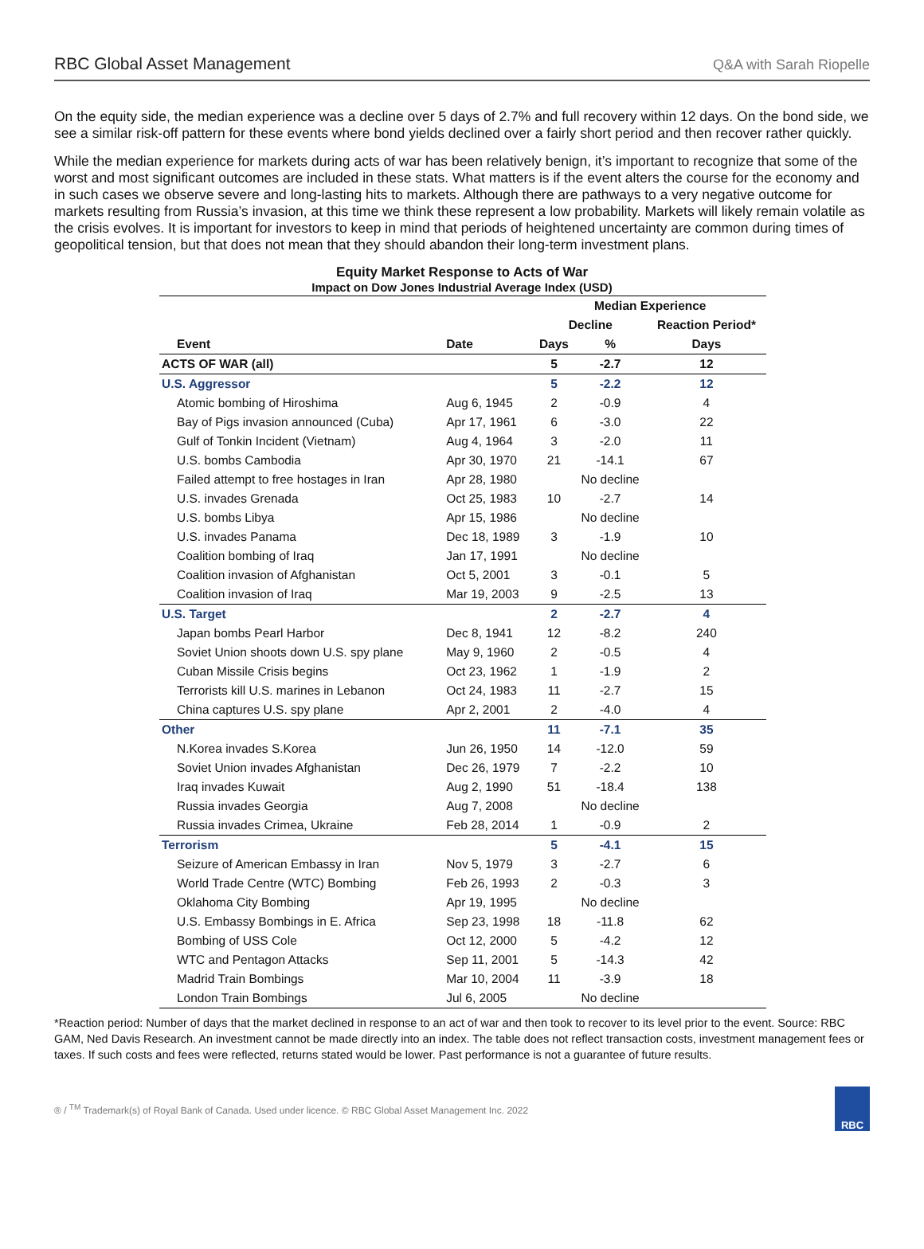RBC Global Asset Management Q&A with Sarah Riopelle
On the equity side, the median experience was a decline over 5 days of 2.7% and full recovery within 12 days. On the bond side, we see a similar risk-off pattern for these events where bond yields declined over a fairly short period and then recover rather quickly.
While the median experience for markets during acts of war has been relatively benign, it’s important to recognize that some of the worst and most significant outcomes are included in these stats. What matters is if the event alters the course for the economy and in such cases we observe severe and long-lasting hits to markets. Although there are pathways to a very negative outcome for markets resulting from Russia’s invasion, at this time we think these represent a low probability. Markets will likely remain volatile as the crisis evolves. It is important for investors to keep in mind that periods of heightened uncertainty are common during times of geopolitical tension, but that does not mean that they should abandon their long-term investment plans.
Equity Market Response to Acts of War
Impact on Dow Jones Industrial Average Index (USD)
| | | Median Experience | | |
| --- | --- | --- | --- | --- |
| | | Decline | | Reaction Period* |
| Event | Date | Days | % | Days |
| ACTS OF WAR (all) | | 5 | -2.7 | 12 |
| U.S. Aggressor | | 5 | -2.2 | 12 |
| Atomic bombing of Hiroshima | Aug 6, 1945 | 2 | -0.9 | 4 |
| Bay of Pigs invasion announced (Cuba) | Apr 17, 1961 | 6 | -3.0 | 22 |
| Gulf of Tonkin Incident (Vietnam) | Aug 4, 1964 | 3 | -2.0 | 11 |
| U.S. bombs Cambodia | Apr 30, 1970 | 21 | -14.1 | 67 |
| Failed attempt to free hostages in Iran | Apr 28, 1980 | | No decline | |
| U.S. invades Grenada | Oct 25, 1983 | 10 | -2.7 | 14 |
| U.S. bombs Libya | Apr 15, 1986 | | No decline | |
| U.S. invades Panama | Dec 18, 1989 | 3 | -1.9 | 10 |
| Coalition bombing of Iraq | Jan 17, 1991 | | No decline | |
| Coalition invasion of Afghanistan | Oct 5, 2001 | 3 | -0.1 | 5 |
| Coalition invasion of Iraq | Mar 19, 2003 | 9 | -2.5 | 13 |
| U.S. Target | | 2 | -2.7 | 4 |
| Japan bombs Pearl Harbor | Dec 8, 1941 | 12 | -8.2 | 240 |
| Soviet Union shoots down U.S. spy plane | May 9, 1960 | 2 | -0.5 | 4 |
| Cuban Missile Crisis begins | Oct 23, 1962 | 1 | -1.9 | 2 |
| Terrorists kill U.S. marines in Lebanon | Oct 24, 1983 | 11 | -2.7 | 15 |
| China captures U.S. spy plane | Apr 2, 2001 | 2 | -4.0 | 4 |
| Other | | 11 | -7.1 | 35 |
| N.Korea invades S.Korea | Jun 26, 1950 | 14 | -12.0 | 59 |
| Soviet Union invades Afghanistan | Dec 26, 1979 | 7 | -2.2 | 10 |
| Iraq invades Kuwait | Aug 2, 1990 | 51 | -18.4 | 138 |
| Russia invades Georgia | Aug 7, 2008 | | No decline | |
| Russia invades Crimea, Ukraine | Feb 28, 2014 | 1 | -0.9 | 2 |
| Terrorism | | 5 | -4.1 | 15 |
| Seizure of American Embassy in Iran | Nov 5, 1979 | 3 | -2.7 | 6 |
| World Trade Centre (WTC) Bombing | Feb 26, 1993 | 2 | -0.3 | 3 |
| Oklahoma City Bombing | Apr 19, 1995 | | No decline | |
| U.S. Embassy Bombings in E. Africa | Sep 23, 1998 | 18 | -11.8 | 62 |
| Bombing of USS Cole | Oct 12, 2000 | 5 | -4.2 | 12 |
| WTC and Pentagon Attacks | Sep 11, 2001 | 5 | -14.3 | 42 |
| Madrid Train Bombings | Mar 10, 2004 | 11 | -3.9 | 18 |
| London Train Bombings | Jul 6, 2005 | | No decline | |
*Reaction period: Number of days that the market declined in response to an act of war and then took to recover to its level prior to the event. Source: RBC GAM, Ned Davis Research. An investment cannot be made directly into an index. The table does not reflect transaction costs, investment management fees or taxes. If such costs and fees were reflected, returns stated would be lower. Past performance is not a guarantee of future results.
® / <sup>TM</sup> Trademark(s) of Royal Bank of Canada. Used under licence. © RBC Global Asset Management Inc. 2022
RBC